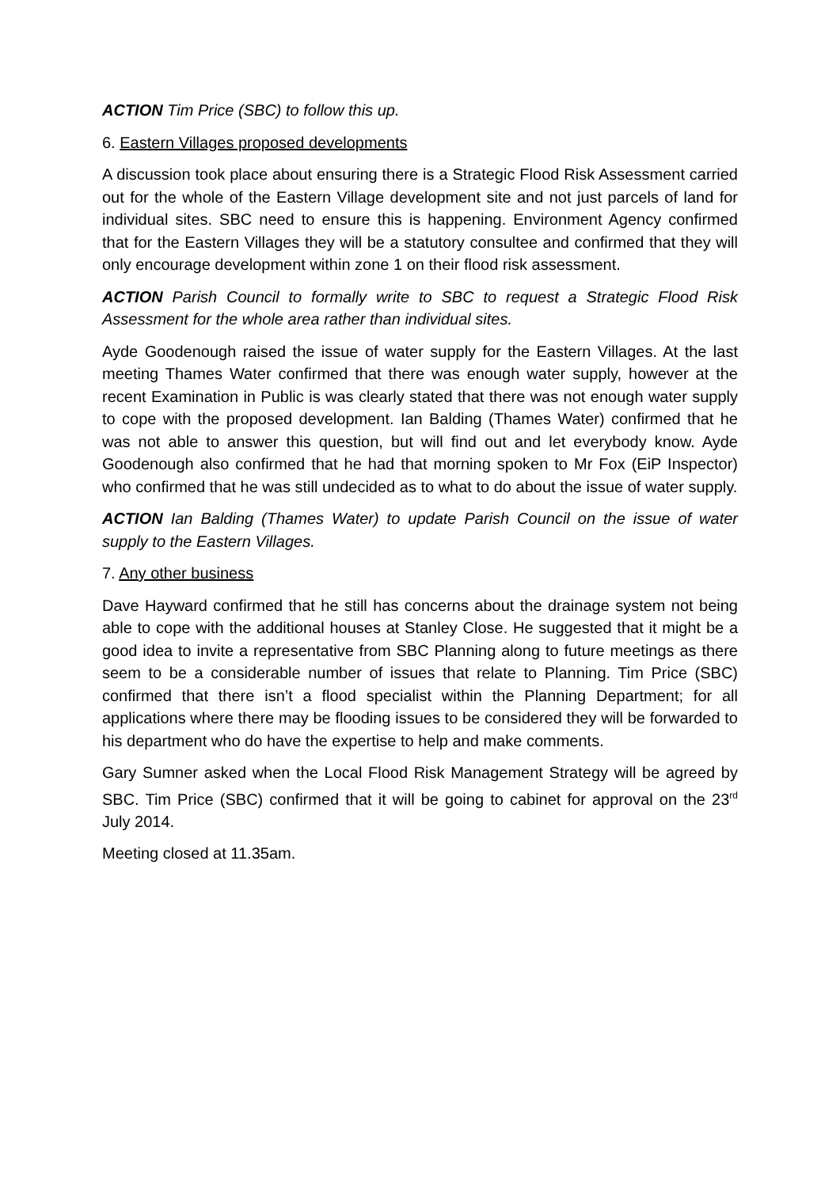ACTION Tim Price (SBC) to follow this up.
6. Eastern Villages proposed developments
A discussion took place about ensuring there is a Strategic Flood Risk Assessment carried out for the whole of the Eastern Village development site and not just parcels of land for individual sites. SBC need to ensure this is happening. Environment Agency confirmed that for the Eastern Villages they will be a statutory consultee and confirmed that they will only encourage development within zone 1 on their flood risk assessment.
ACTION Parish Council to formally write to SBC to request a Strategic Flood Risk Assessment for the whole area rather than individual sites.
Ayde Goodenough raised the issue of water supply for the Eastern Villages. At the last meeting Thames Water confirmed that there was enough water supply, however at the recent Examination in Public is was clearly stated that there was not enough water supply to cope with the proposed development. Ian Balding (Thames Water) confirmed that he was not able to answer this question, but will find out and let everybody know. Ayde Goodenough also confirmed that he had that morning spoken to Mr Fox (EiP Inspector) who confirmed that he was still undecided as to what to do about the issue of water supply.
ACTION Ian Balding (Thames Water) to update Parish Council on the issue of water supply to the Eastern Villages.
7. Any other business
Dave Hayward confirmed that he still has concerns about the drainage system not being able to cope with the additional houses at Stanley Close. He suggested that it might be a good idea to invite a representative from SBC Planning along to future meetings as there seem to be a considerable number of issues that relate to Planning. Tim Price (SBC) confirmed that there isn’t a flood specialist within the Planning Department; for all applications where there may be flooding issues to be considered they will be forwarded to his department who do have the expertise to help and make comments.
Gary Sumner asked when the Local Flood Risk Management Strategy will be agreed by SBC. Tim Price (SBC) confirmed that it will be going to cabinet for approval on the 23<sup>rd</sup> July 2014.
Meeting closed at 11.35am.